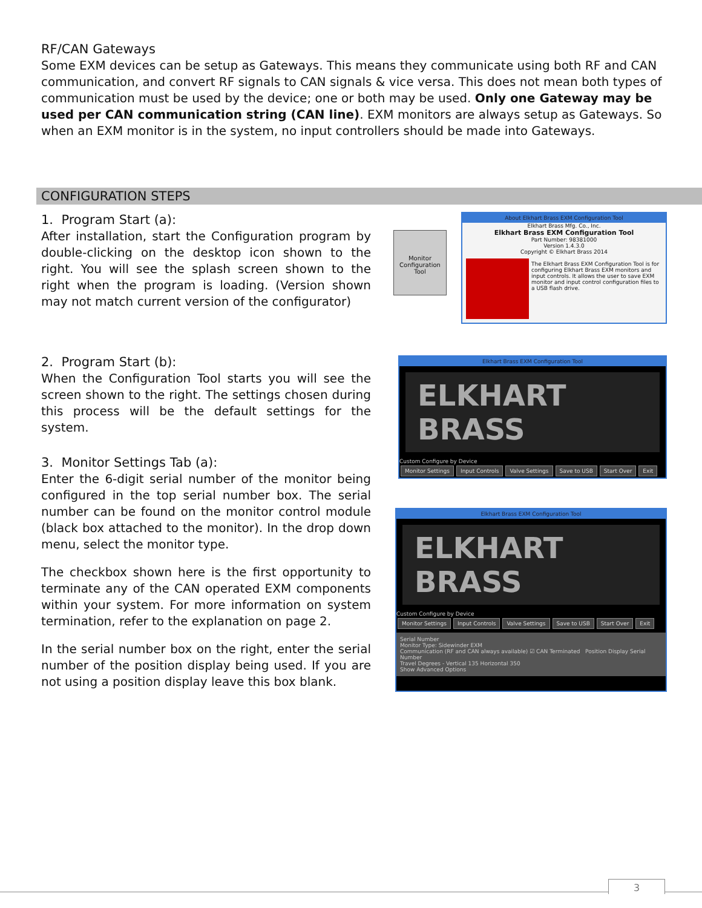RF/CAN Gateways
Some EXM devices can be setup as Gateways. This means they communicate using both RF and CAN communication, and convert RF signals to CAN signals & vice versa. This does not mean both types of communication must be used by the device; one or both may be used. Only one Gateway may be used per CAN communication string (CAN line). EXM monitors are always setup as Gateways. So when an EXM monitor is in the system, no input controllers should be made into Gateways.
CONFIGURATION STEPS
1. Program Start (a):
After installation, start the Configuration program by double-clicking on the desktop icon shown to the right. You will see the splash screen shown to the right when the program is loading. (Version shown may not match current version of the configurator)
Monitor Configuration Tool
About Elkhart Brass EXM Configuration Tool
Elkhart Brass Mfg. Co., Inc.
Elkhart Brass EXM Configuration Tool
Part Number: 98381000
Version 1.4.3.0
Copyright © Elkhart Brass 2014
The Elkhart Brass EXM Configuration Tool is for configuring Elkhart Brass EXM monitors and input controls. It allows the user to save EXM monitor and input control configuration files to a USB flash drive.
2. Program Start (b):
When the Configuration Tool starts you will see the screen shown to the right. The settings chosen during this process will be the default settings for the system.
Elkhart Brass EXM Configuration Tool
ELKHART BRASS
Custom Configure by Device
Monitor Settings Input Controls Valve Settings Save to USB Start Over Exit
3. Monitor Settings Tab (a):
Enter the 6-digit serial number of the monitor being configured in the top serial number box. The serial number can be found on the monitor control module (black box attached to the monitor). In the drop down menu, select the monitor type.
The checkbox shown here is the first opportunity to terminate any of the CAN operated EXM components within your system. For more information on system termination, refer to the explanation on page 2.
In the serial number box on the right, enter the serial number of the position display being used. If you are not using a position display leave this box blank.
Elkhart Brass EXM Configuration Tool
ELKHART BRASS
Custom Configure by Device
Monitor Settings Input Controls Valve Settings Save to USB Start Over Exit
Serial Number
Monitor Type: Sidewinder EXM
Communication (RF and CAN always available) ☑ CAN Terminated Position Display Serial Number
Travel Degrees - Vertical 135 Horizontal 350
Show Advanced Options
3